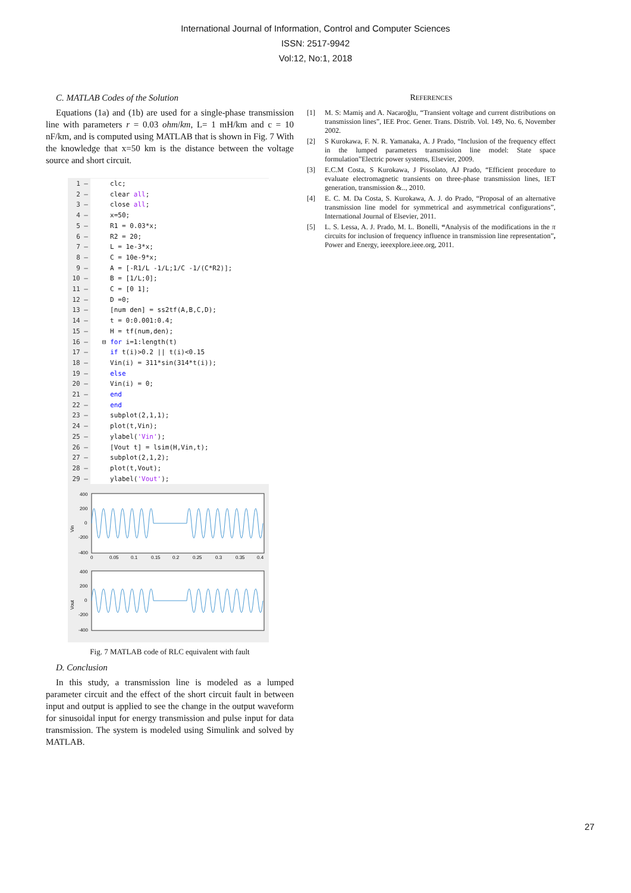International Journal of Information, Control and Computer Sciences
ISSN: 2517-9942
Vol:12, No:1, 2018
C. MATLAB Codes of the Solution
Equations (1a) and (1b) are used for a single-phase transmission line with parameters r = 0.03 ohm/km, L= 1 mH/km and c = 10 nF/km, and is computed using MATLAB that is shown in Fig. 7 With the knowledge that x=50 km is the distance between the voltage source and short circuit.
1 – clc;
2 – clear all;
3 – close all;
4 – x=50;
5 – R1 = 0.03*x;
6 – R2 = 20;
7 – L = 1e-3*x;
8 – C = 10e-9*x;
9 – A = [-R1/L -1/L;1/C -1/(C*R2)];
10 – B = [1/L;0];
11 – C = [0 1];
12 – D =0;
13 – [num den] = ss2tf(A,B,C,D);
14 – t = 0:0.001:0.4;
15 – H = tf(num,den);
16 – ⊟ for i=1:length(t)
17 – if t(i)>0.2 || t(i)<0.15
18 – Vin(i) = 311*sin(314*t(i));
19 – else
20 – Vin(i) = 0;
21 – end
22 – end
23 – subplot(2,1,1);
24 – plot(t,Vin);
25 – ylabel('Vin');
26 – [Vout t] = lsim(H,Vin,t);
27 – subplot(2,1,2);
28 – plot(t,Vout);
29 – ylabel('Vout');
Vin
400
200
0
-200
-400
0
0.05
0.1
0.15
0.2
0.25
0.3
0.35
0.4
Vout
400
200
0
-200
-400
Fig. 7 MATLAB code of RLC equivalent with fault
D. Conclusion
In this study, a transmission line is modeled as a lumped parameter circuit and the effect of the short circuit fault in between input and output is applied to see the change in the output waveform for sinusoidal input for energy transmission and pulse input for data transmission. The system is modeled using Simulink and solved by MATLAB.
REFERENCES
[1] M. S: Mamiş and A. Nacaroğlu, “Transient voltage and current distributions on transmission lines”, IEE Proc. Gener. Trans. Distrib. Vol. 149, No. 6, November 2002.
[2] S Kurokawa, F. N. R. Yamanaka, A. J Prado, “Inclusion of the frequency effect in the lumped parameters transmission line model: State space formulation”Electric power systems, Elsevier, 2009.
[3] E.C.M Costa, S Kurokawa, J Pissolato, AJ Prado, “Efficient procedure to evaluate electromagnetic transients on three-phase transmission lines, IET generation, transmission &.., 2010.
[4] E. C. M. Da Costa, S. Kurokawa, A. J. do Prado, “Proposal of an alternative transmission line model for symmetrical and asymmetrical configurations”, International Journal of Elsevier, 2011.
[5] L. S. Lessa, A. J. Prado, M. L. Bonelli, “Analysis of the modifications in the π circuits for inclusion of frequency influence in transmission line representation”, Power and Energy, ieeexplore.ieee.org, 2011.
27